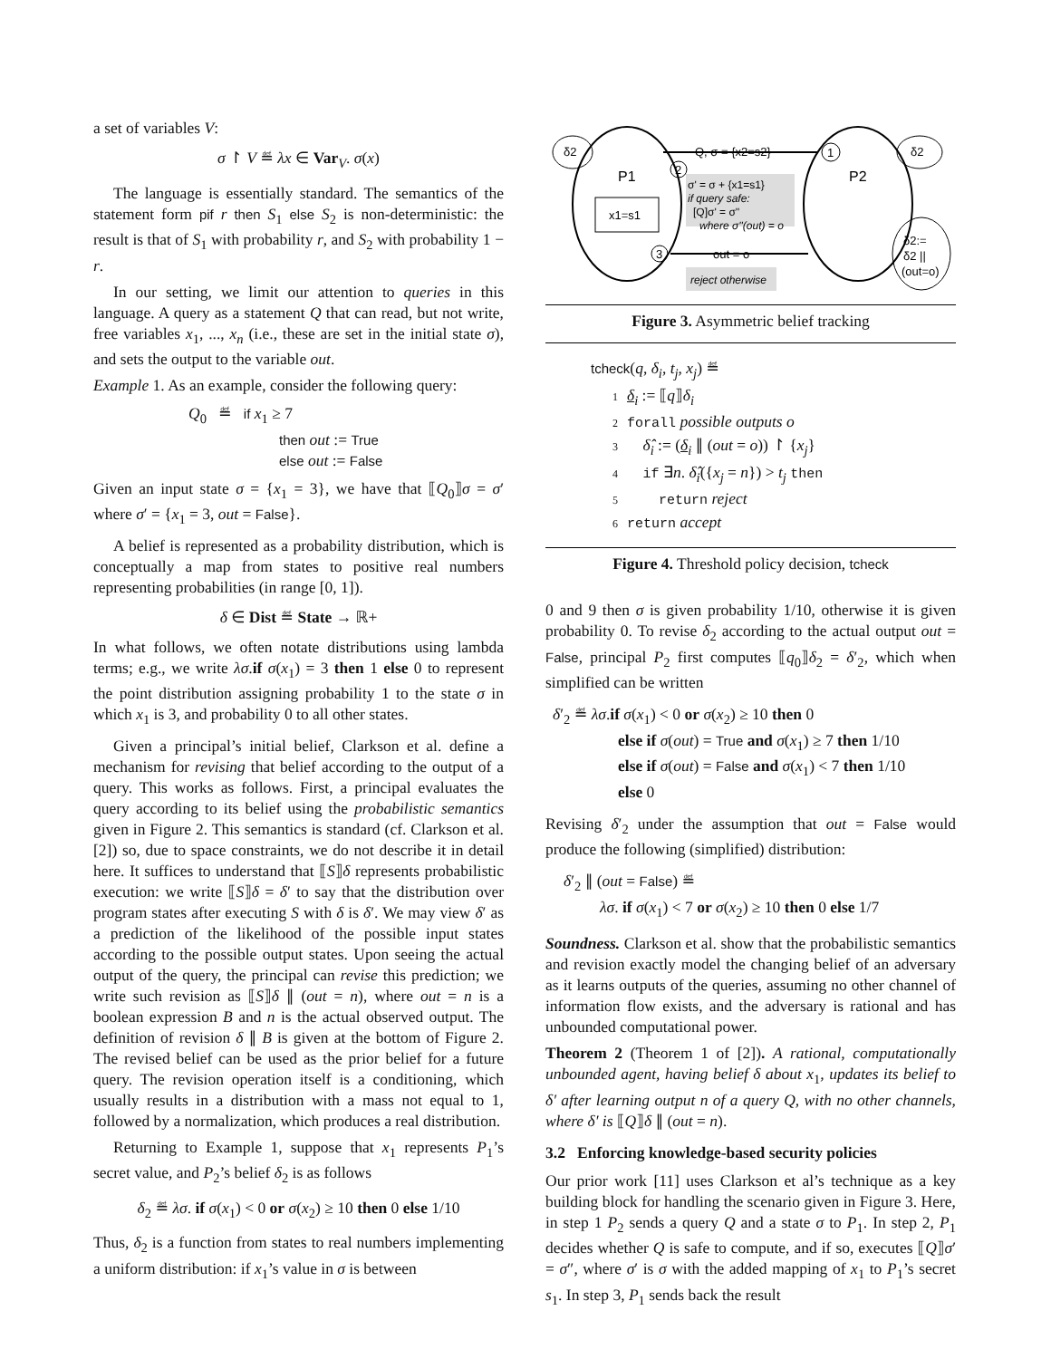a set of variables V:
σ ↾ V ≝ λx ∈ Var<sub>V</sub>. σ(x)
The language is essentially standard. The semantics of the statement form pif r then S<sub>1</sub> else S<sub>2</sub> is non-deterministic: the result is that of S<sub>1</sub> with probability r, and S<sub>2</sub> with probability 1 − r.
In our setting, we limit our attention to queries in this language. A query as a statement Q that can read, but not write, free variables x<sub>1</sub>, ..., x<sub>n</sub> (i.e., these are set in the initial state σ), and sets the output to the variable out.
Example 1. As an example, consider the following query:
Q<sub>0</sub> ≝ if x<sub>1</sub> ≥ 7
then out := True
else out := False
Given an input state σ = {x<sub>1</sub> = 3}, we have that ⟦Q<sub>0</sub>⟧σ = σ′ where σ′ = {x<sub>1</sub> = 3, out = False}.
A belief is represented as a probability distribution, which is conceptually a map from states to positive real numbers representing probabilities (in range [0, 1]).
δ ∈ Dist ≝ State → ℝ+
In what follows, we often notate distributions using lambda terms; e.g., we write λσ.if σ(x<sub>1</sub>) = 3 then 1 else 0 to represent the point distribution assigning probability 1 to the state σ in which x<sub>1</sub> is 3, and probability 0 to all other states.
Given a principal’s initial belief, Clarkson et al. define a mechanism for revising that belief according to the output of a query. This works as follows. First, a principal evaluates the query according to its belief using the probabilistic semantics given in Figure 2. This semantics is standard (cf. Clarkson et al. [2]) so, due to space constraints, we do not describe it in detail here. It suffices to understand that ⟦S⟧δ represents probabilistic execution: we write ⟦S⟧δ = δ′ to say that the distribution over program states after executing S with δ is δ′. We may view δ′ as a prediction of the likelihood of the possible input states according to the possible output states. Upon seeing the actual output of the query, the principal can revise this prediction; we write such revision as ⟦S⟧δ ∥ (out = n), where out = n is a boolean expression B and n is the actual observed output. The definition of revision δ ∥ B is given at the bottom of Figure 2. The revised belief can be used as the prior belief for a future query. The revision operation itself is a conditioning, which usually results in a distribution with a mass not equal to 1, followed by a normalization, which produces a real distribution.
Returning to Example 1, suppose that x<sub>1</sub> represents P<sub>1</sub>’s secret value, and P<sub>2</sub>’s belief δ<sub>2</sub> is as follows
δ<sub>2</sub> ≝ λσ. if σ(x<sub>1</sub>) < 0 or σ(x<sub>2</sub>) ≥ 10 then 0 else 1/10
Thus, δ<sub>2</sub> is a function from states to real numbers implementing a uniform distribution: if x<sub>1</sub>’s value in σ is between
x1=s1
P1
P2
δ2
δ2
δ2:=
δ2 ||
(out=o)
Q, σ = {x2=s2}
1
2
3
σ' = σ + {x1=s1}
if query safe:
[Q]σ' = σ''
where σ''(out) = o
out = o
reject otherwise
Figure 3. Asymmetric belief tracking
tcheck(q, δ<sub>i</sub>, t<sub>j</sub>, x<sub>j</sub>) ≝
1 δ<sub>i</sub> := ⟦q⟧δ<sub>i</sub>
2 forall possible outputs o
3 δ̂<sub>i</sub> := (δ<sub>i</sub> ∥ (out = o)) ↾ {x<sub>j</sub>}
4 if ∃n. δ̂<sub>i</sub>({x<sub>j</sub> = n}) > t<sub>j</sub> then
5 return reject
6 return accept
Figure 4. Threshold policy decision, tcheck
0 and 9 then σ is given probability 1/10, otherwise it is given probability 0. To revise δ<sub>2</sub> according to the actual output out = False, principal P<sub>2</sub> first computes ⟦q<sub>0</sub>⟧δ<sub>2</sub> = δ′<sub>2</sub>, which when simplified can be written
δ′<sub>2</sub> ≝ λσ.if σ(x<sub>1</sub>) < 0 or σ(x<sub>2</sub>) ≥ 10 then 0
else if σ(out) = True and σ(x<sub>1</sub>) ≥ 7 then 1/10
else if σ(out) = False and σ(x<sub>1</sub>) < 7 then 1/10
else 0
Revising δ′<sub>2</sub> under the assumption that out = False would produce the following (simplified) distribution:
δ′<sub>2</sub> ∥ (out = False) ≝
λσ. if σ(x<sub>1</sub>) < 7 or σ(x<sub>2</sub>) ≥ 10 then 0 else 1/7
Soundness. Clarkson et al. show that the probabilistic semantics and revision exactly model the changing belief of an adversary as it learns outputs of the queries, assuming no other channel of information flow exists, and the adversary is rational and has unbounded computational power.
Theorem 2 (Theorem 1 of [2]). A rational, computationally unbounded agent, having belief δ about x<sub>1</sub>, updates its belief to δ′ after learning output n of a query Q, with no other channels, where δ′ is ⟦Q⟧δ ∥ (out = n).
3.2 Enforcing knowledge-based security policies
Our prior work [11] uses Clarkson et al’s technique as a key building block for handling the scenario given in Figure 3. Here, in step 1 P<sub>2</sub> sends a query Q and a state σ to P<sub>1</sub>. In step 2, P<sub>1</sub> decides whether Q is safe to compute, and if so, executes ⟦Q⟧σ′ = σ″, where σ′ is σ with the added mapping of x<sub>1</sub> to P<sub>1</sub>’s secret s<sub>1</sub>. In step 3, P<sub>1</sub> sends back the result